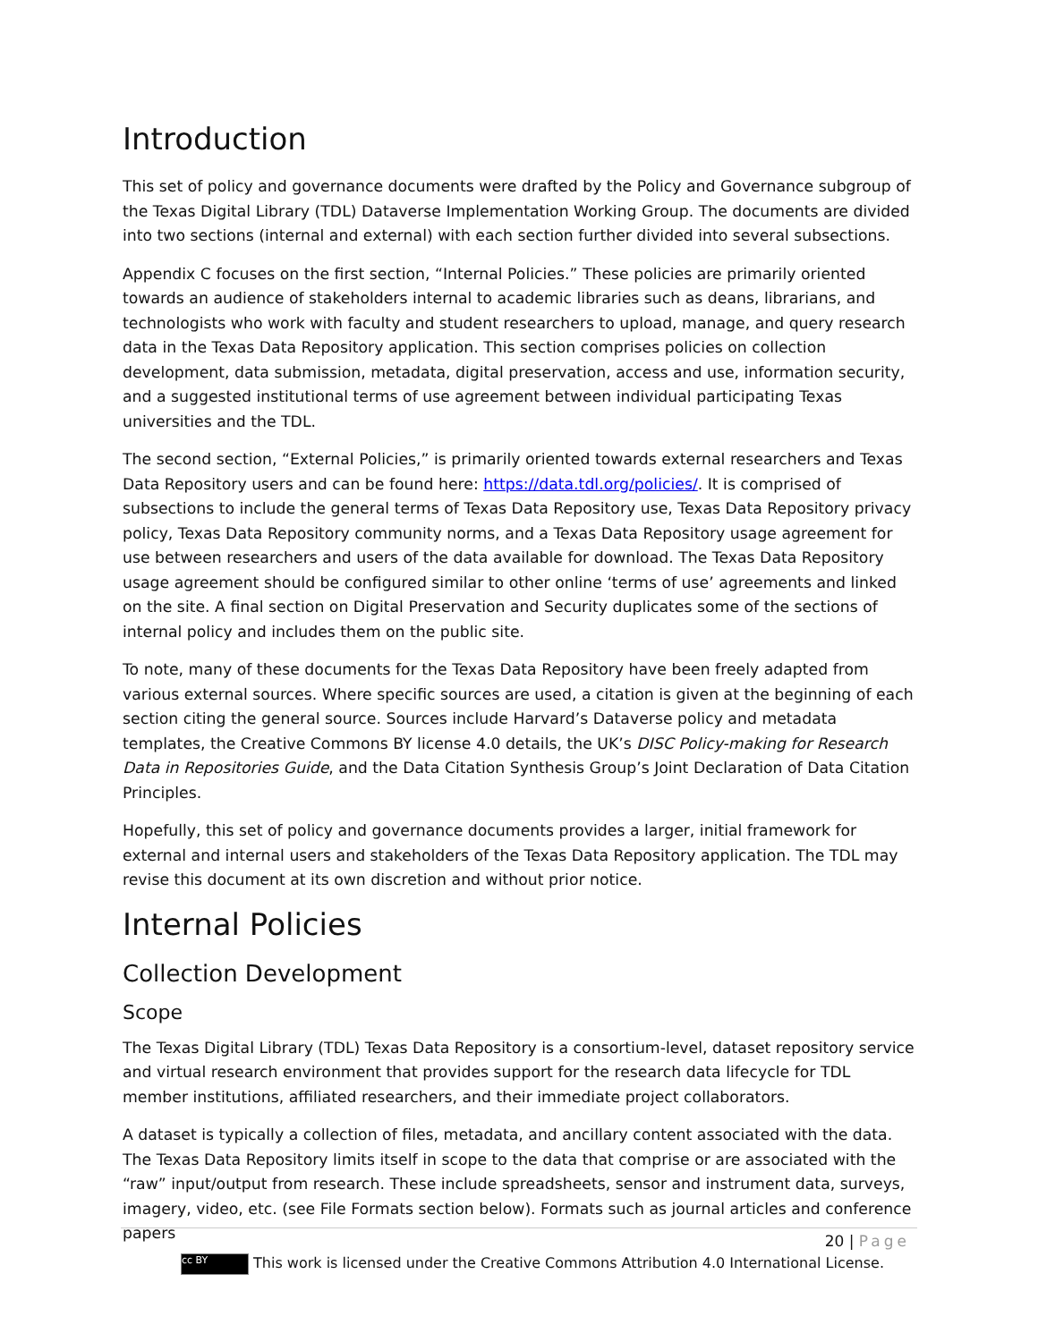Introduction
This set of policy and governance documents were drafted by the Policy and Governance subgroup of the Texas Digital Library (TDL) Dataverse Implementation Working Group. The documents are divided into two sections (internal and external) with each section further divided into several subsections.
Appendix C focuses on the first section, “Internal Policies.” These policies are primarily oriented towards an audience of stakeholders internal to academic libraries such as deans, librarians, and technologists who work with faculty and student researchers to upload, manage, and query research data in the Texas Data Repository application. This section comprises policies on collection development, data submission, metadata, digital preservation, access and use, information security, and a suggested institutional terms of use agreement between individual participating Texas universities and the TDL.
The second section, “External Policies,” is primarily oriented towards external researchers and Texas Data Repository users and can be found here: https://data.tdl.org/policies/. It is comprised of subsections to include the general terms of Texas Data Repository use, Texas Data Repository privacy policy, Texas Data Repository community norms, and a Texas Data Repository usage agreement for use between researchers and users of the data available for download. The Texas Data Repository usage agreement should be configured similar to other online ‘terms of use’ agreements and linked on the site. A final section on Digital Preservation and Security duplicates some of the sections of internal policy and includes them on the public site.
To note, many of these documents for the Texas Data Repository have been freely adapted from various external sources. Where specific sources are used, a citation is given at the beginning of each section citing the general source. Sources include Harvard’s Dataverse policy and metadata templates, the Creative Commons BY license 4.0 details, the UK’s DISC Policy-making for Research Data in Repositories Guide, and the Data Citation Synthesis Group’s Joint Declaration of Data Citation Principles.
Hopefully, this set of policy and governance documents provides a larger, initial framework for external and internal users and stakeholders of the Texas Data Repository application. The TDL may revise this document at its own discretion and without prior notice.
Internal Policies
Collection Development
Scope
The Texas Digital Library (TDL) Texas Data Repository is a consortium-level, dataset repository service and virtual research environment that provides support for the research data lifecycle for TDL member institutions, affiliated researchers, and their immediate project collaborators.
A dataset is typically a collection of files, metadata, and ancillary content associated with the data. The Texas Data Repository limits itself in scope to the data that comprise or are associated with the “raw” input/output from research. These include spreadsheets, sensor and instrument data, surveys, imagery, video, etc. (see File Formats section below). Formats such as journal articles and conference papers
20 | Page
cc BY This work is licensed under the Creative Commons Attribution 4.0 International License.